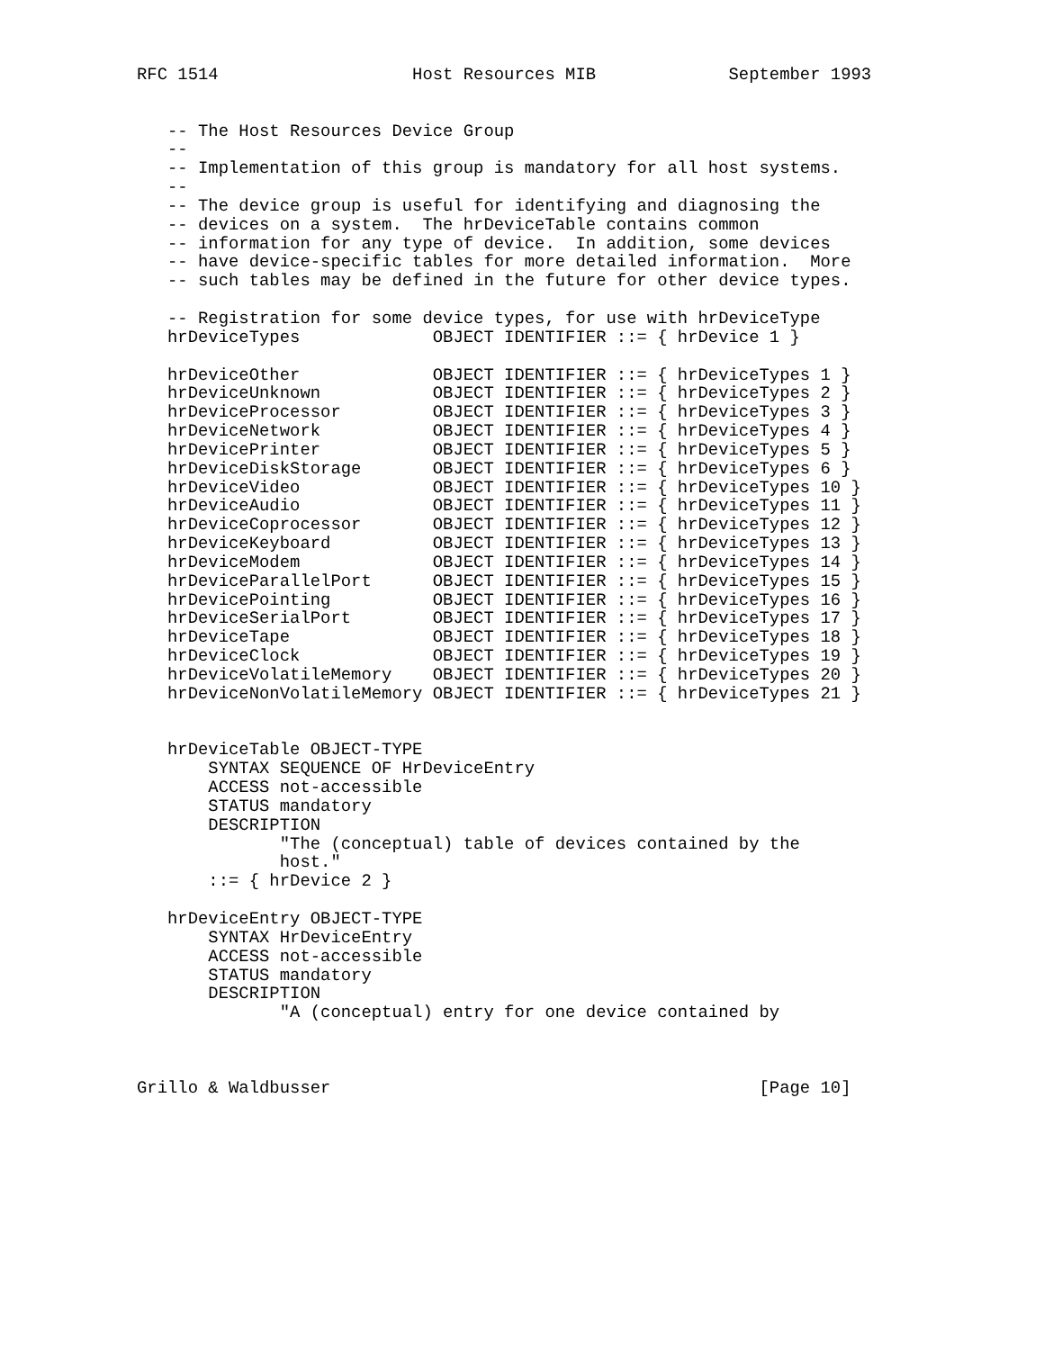RFC 1514                   Host Resources MIB             September 1993


   -- The Host Resources Device Group
   --
   -- Implementation of this group is mandatory for all host systems.
   --
   -- The device group is useful for identifying and diagnosing the
   -- devices on a system.  The hrDeviceTable contains common
   -- information for any type of device.  In addition, some devices
   -- have device-specific tables for more detailed information.  More
   -- such tables may be defined in the future for other device types.

   -- Registration for some device types, for use with hrDeviceType
   hrDeviceTypes             OBJECT IDENTIFIER ::= { hrDevice 1 }

   hrDeviceOther             OBJECT IDENTIFIER ::= { hrDeviceTypes 1 }
   hrDeviceUnknown           OBJECT IDENTIFIER ::= { hrDeviceTypes 2 }
   hrDeviceProcessor         OBJECT IDENTIFIER ::= { hrDeviceTypes 3 }
   hrDeviceNetwork           OBJECT IDENTIFIER ::= { hrDeviceTypes 4 }
   hrDevicePrinter           OBJECT IDENTIFIER ::= { hrDeviceTypes 5 }
   hrDeviceDiskStorage       OBJECT IDENTIFIER ::= { hrDeviceTypes 6 }
   hrDeviceVideo             OBJECT IDENTIFIER ::= { hrDeviceTypes 10 }
   hrDeviceAudio             OBJECT IDENTIFIER ::= { hrDeviceTypes 11 }
   hrDeviceCoprocessor       OBJECT IDENTIFIER ::= { hrDeviceTypes 12 }
   hrDeviceKeyboard          OBJECT IDENTIFIER ::= { hrDeviceTypes 13 }
   hrDeviceModem             OBJECT IDENTIFIER ::= { hrDeviceTypes 14 }
   hrDeviceParallelPort      OBJECT IDENTIFIER ::= { hrDeviceTypes 15 }
   hrDevicePointing          OBJECT IDENTIFIER ::= { hrDeviceTypes 16 }
   hrDeviceSerialPort        OBJECT IDENTIFIER ::= { hrDeviceTypes 17 }
   hrDeviceTape              OBJECT IDENTIFIER ::= { hrDeviceTypes 18 }
   hrDeviceClock             OBJECT IDENTIFIER ::= { hrDeviceTypes 19 }
   hrDeviceVolatileMemory    OBJECT IDENTIFIER ::= { hrDeviceTypes 20 }
   hrDeviceNonVolatileMemory OBJECT IDENTIFIER ::= { hrDeviceTypes 21 }


   hrDeviceTable OBJECT-TYPE
       SYNTAX SEQUENCE OF HrDeviceEntry
       ACCESS not-accessible
       STATUS mandatory
       DESCRIPTION
              "The (conceptual) table of devices contained by the
              host."
       ::= { hrDevice 2 }

   hrDeviceEntry OBJECT-TYPE
       SYNTAX HrDeviceEntry
       ACCESS not-accessible
       STATUS mandatory
       DESCRIPTION
              "A (conceptual) entry for one device contained by



Grillo & Waldbusser                                          [Page 10]